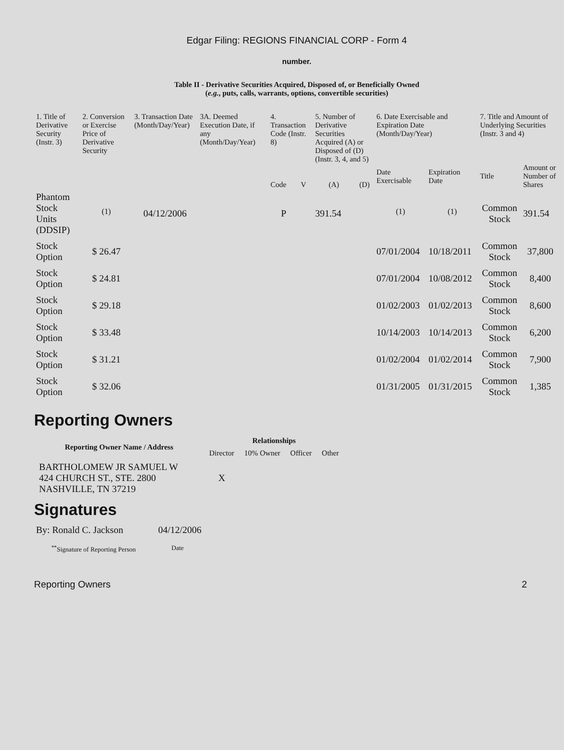Edgar Filing: REGIONS FINANCIAL CORP - Form 4
number.
Table II - Derivative Securities Acquired, Disposed of, or Beneficially Owned
(e.g., puts, calls, warrants, options, convertible securities)
| 1. Title of Derivative Security (Instr. 3) | 2. Conversion or Exercise Price of Derivative Security | 3. Transaction Date (Month/Day/Year) | 3A. Deemed Execution Date, if any (Month/Day/Year) | 4. Transaction Code (Instr. 8) | | 5. Number of Derivative Securities Acquired (A) or Disposed of (D) (Instr. 3, 4, and 5) | | 6. Date Exercisable and Expiration Date (Month/Day/Year) | | 7. Title and Amount of Underlying Securities (Instr. 3 and 4) | |
| --- | --- | --- | --- | --- | --- | --- | --- | --- | --- | --- | --- |
| | | | | Code | V | (A) | (D) | Date Exercisable | Expiration Date | Title | Amount or Number of Shares |
| Phantom Stock Units (DDSIP) | <sup>(1)</sup> | 04/12/2006 | | P | | 391.54 | | <sup>(1)</sup> | <sup>(1)</sup> | Common Stock | 391.54 |
| Stock Option | $ 26.47 | | | | | | | 07/01/2004 | 10/18/2011 | Common Stock | 37,800 |
| Stock Option | $ 24.81 | | | | | | | 07/01/2004 | 10/08/2012 | Common Stock | 8,400 |
| Stock Option | $ 29.18 | | | | | | | 01/02/2003 | 01/02/2013 | Common Stock | 8,600 |
| Stock Option | $ 33.48 | | | | | | | 10/14/2003 | 10/14/2013 | Common Stock | 6,200 |
| Stock Option | $ 31.21 | | | | | | | 01/02/2004 | 01/02/2014 | Common Stock | 7,900 |
| Stock Option | $ 32.06 | | | | | | | 01/31/2005 | 01/31/2015 | Common Stock | 1,385 |
Reporting Owners
| Reporting Owner Name / Address | Relationships | | | |
| --- | --- | --- | --- | --- |
| | Director | 10% Owner | Officer | Other |
| BARTHOLOMEW JR SAMUEL W 424 CHURCH ST., STE. 2800 NASHVILLE, TN 37219 | X | | | |
Signatures
| By: Ronald C. Jackson | 04/12/2006 |
| <sup>**</sup> Signature of Reporting Person | Date |
Reporting Owners 2